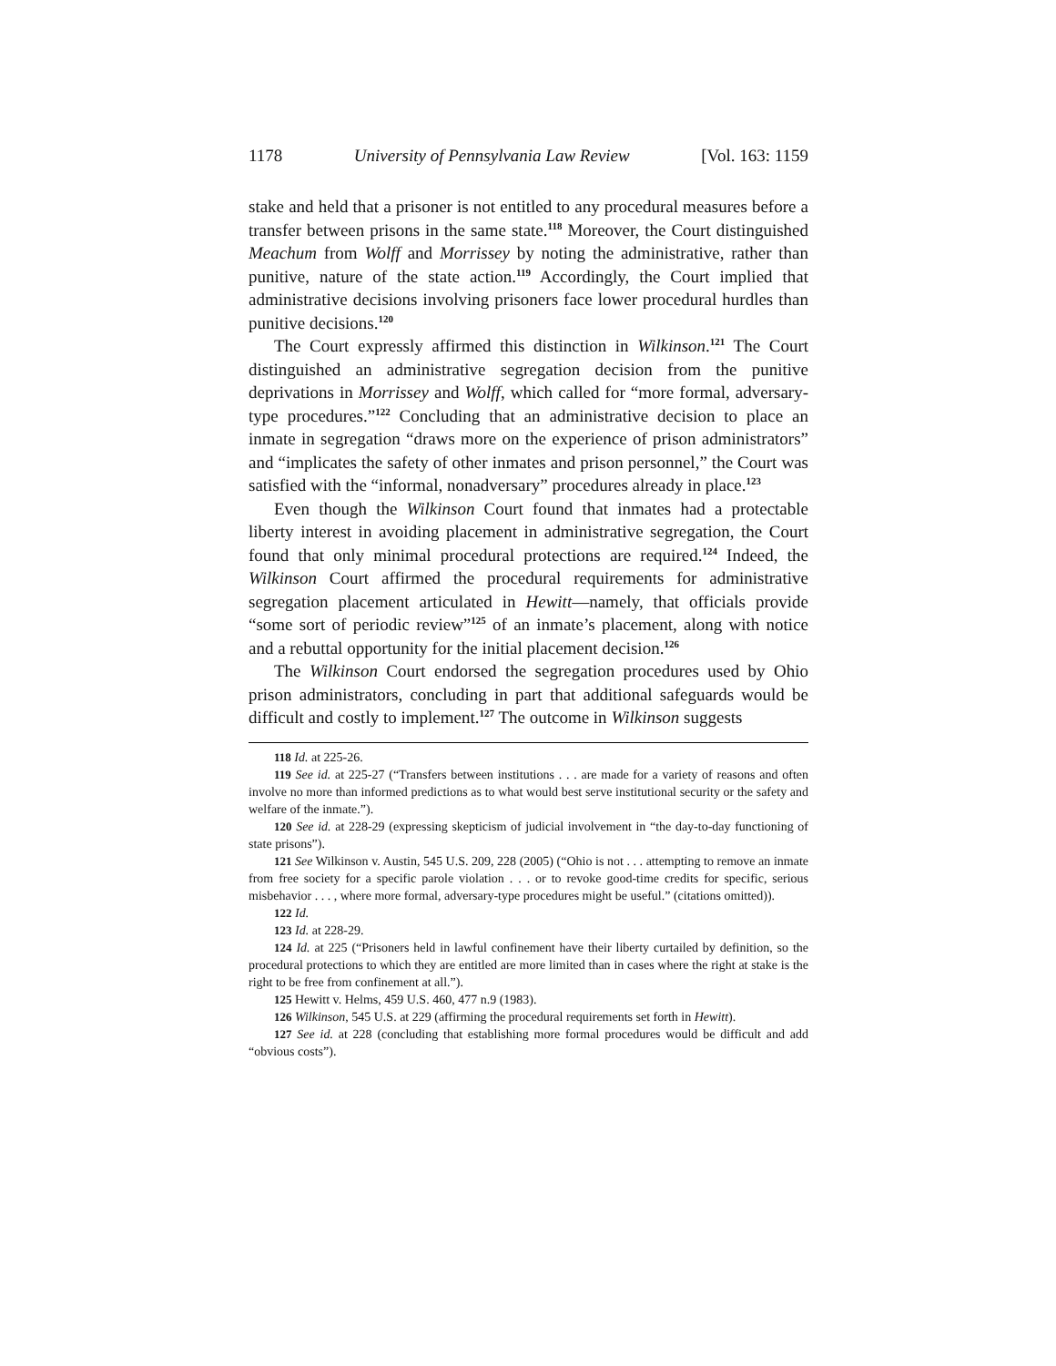1178 University of Pennsylvania Law Review [Vol. 163: 1159
stake and held that a prisoner is not entitled to any procedural measures before a transfer between prisons in the same state.<sup>118</sup> Moreover, the Court distinguished Meachum from Wolff and Morrissey by noting the administrative, rather than punitive, nature of the state action.<sup>119</sup> Accordingly, the Court implied that administrative decisions involving prisoners face lower procedural hurdles than punitive decisions.<sup>120</sup>
The Court expressly affirmed this distinction in Wilkinson.<sup>121</sup> The Court distinguished an administrative segregation decision from the punitive deprivations in Morrissey and Wolff, which called for “more formal, adversary-type procedures.”<sup>122</sup> Concluding that an administrative decision to place an inmate in segregation “draws more on the experience of prison administrators” and “implicates the safety of other inmates and prison personnel,” the Court was satisfied with the “informal, nonadversary” procedures already in place.<sup>123</sup>
Even though the Wilkinson Court found that inmates had a protectable liberty interest in avoiding placement in administrative segregation, the Court found that only minimal procedural protections are required.<sup>124</sup> Indeed, the Wilkinson Court affirmed the procedural requirements for administrative segregation placement articulated in Hewitt—namely, that officials provide “some sort of periodic review”<sup>125</sup> of an inmate’s placement, along with notice and a rebuttal opportunity for the initial placement decision.<sup>126</sup>
The Wilkinson Court endorsed the segregation procedures used by Ohio prison administrators, concluding in part that additional safeguards would be difficult and costly to implement.<sup>127</sup> The outcome in Wilkinson suggests
118 Id. at 225-26.
119 See id. at 225-27 (“Transfers between institutions . . . are made for a variety of reasons and often involve no more than informed predictions as to what would best serve institutional security or the safety and welfare of the inmate.”).
120 See id. at 228-29 (expressing skepticism of judicial involvement in “the day-to-day functioning of state prisons”).
121 See Wilkinson v. Austin, 545 U.S. 209, 228 (2005) (“Ohio is not . . . attempting to remove an inmate from free society for a specific parole violation . . . or to revoke good-time credits for specific, serious misbehavior . . . , where more formal, adversary-type procedures might be useful.” (citations omitted)).
122 Id.
123 Id. at 228-29.
124 Id. at 225 (“Prisoners held in lawful confinement have their liberty curtailed by definition, so the procedural protections to which they are entitled are more limited than in cases where the right at stake is the right to be free from confinement at all.”).
125 Hewitt v. Helms, 459 U.S. 460, 477 n.9 (1983).
126 Wilkinson, 545 U.S. at 229 (affirming the procedural requirements set forth in Hewitt).
127 See id. at 228 (concluding that establishing more formal procedures would be difficult and add “obvious costs”).